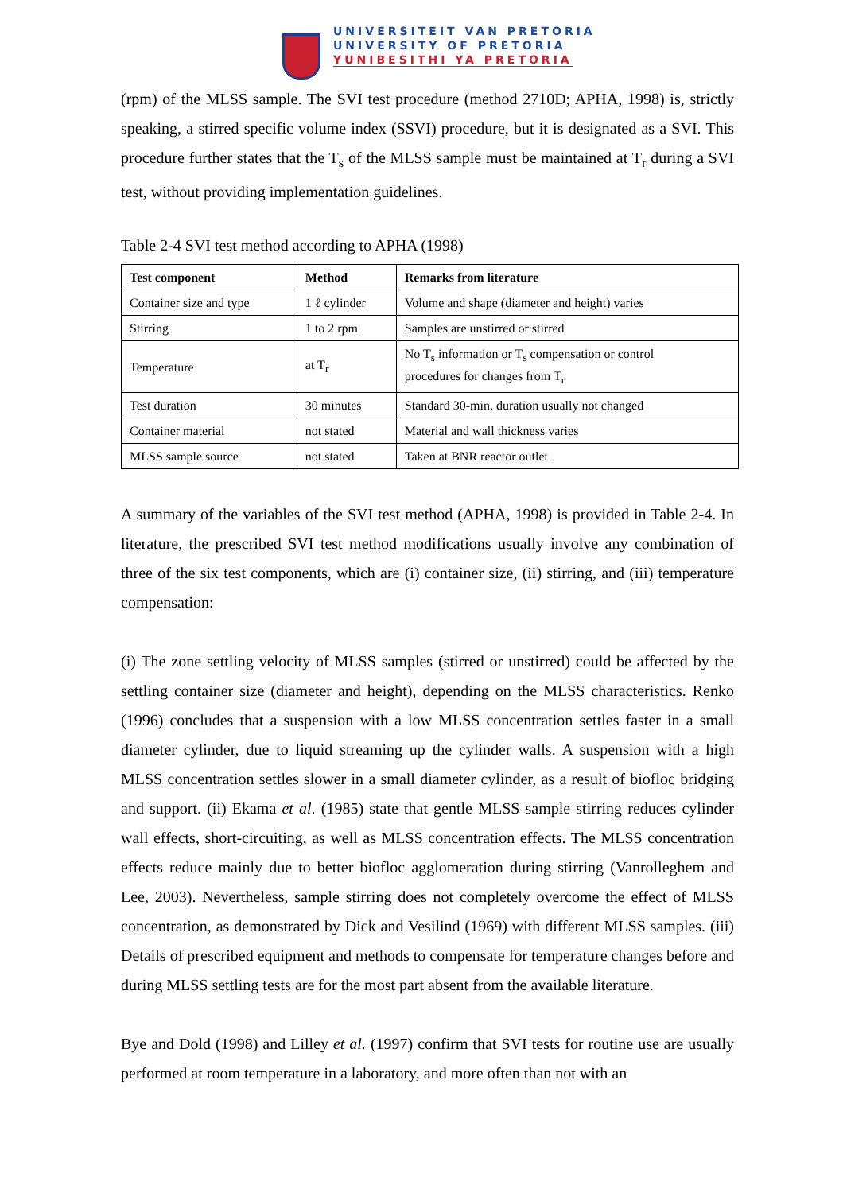UNIVERSITEIT VAN PRETORIA
UNIVERSITY OF PRETORIA
YUNIBESITHI YA PRETORIA
(rpm) of the MLSS sample. The SVI test procedure (method 2710D; APHA, 1998) is, strictly speaking, a stirred specific volume index (SSVI) procedure, but it is designated as a SVI. This procedure further states that the T<sub>s</sub> of the MLSS sample must be maintained at T<sub>r</sub> during a SVI test, without providing implementation guidelines.
Table 2-4 SVI test method according to APHA (1998)
| Test component | Method | Remarks from literature |
| --- | --- | --- |
| Container size and type | 1 ℓ cylinder | Volume and shape (diameter and height) varies |
| Stirring | 1 to 2 rpm | Samples are unstirred or stirred |
| Temperature | at T<sub>r</sub> | No T<sub>s</sub> information or T<sub>s</sub> compensation or control procedures for changes from T<sub>r</sub> |
| Test duration | 30 minutes | Standard 30-min. duration usually not changed |
| Container material | not stated | Material and wall thickness varies |
| MLSS sample source | not stated | Taken at BNR reactor outlet |
A summary of the variables of the SVI test method (APHA, 1998) is provided in Table 2-4. In literature, the prescribed SVI test method modifications usually involve any combination of three of the six test components, which are (i) container size, (ii) stirring, and (iii) temperature compensation:
(i) The zone settling velocity of MLSS samples (stirred or unstirred) could be affected by the settling container size (diameter and height), depending on the MLSS characteristics. Renko (1996) concludes that a suspension with a low MLSS concentration settles faster in a small diameter cylinder, due to liquid streaming up the cylinder walls. A suspension with a high MLSS concentration settles slower in a small diameter cylinder, as a result of biofloc bridging and support. (ii) Ekama et al. (1985) state that gentle MLSS sample stirring reduces cylinder wall effects, short-circuiting, as well as MLSS concentration effects. The MLSS concentration effects reduce mainly due to better biofloc agglomeration during stirring (Vanrolleghem and Lee, 2003). Nevertheless, sample stirring does not completely overcome the effect of MLSS concentration, as demonstrated by Dick and Vesilind (1969) with different MLSS samples. (iii) Details of prescribed equipment and methods to compensate for temperature changes before and during MLSS settling tests are for the most part absent from the available literature.
Bye and Dold (1998) and Lilley et al. (1997) confirm that SVI tests for routine use are usually performed at room temperature in a laboratory, and more often than not with an